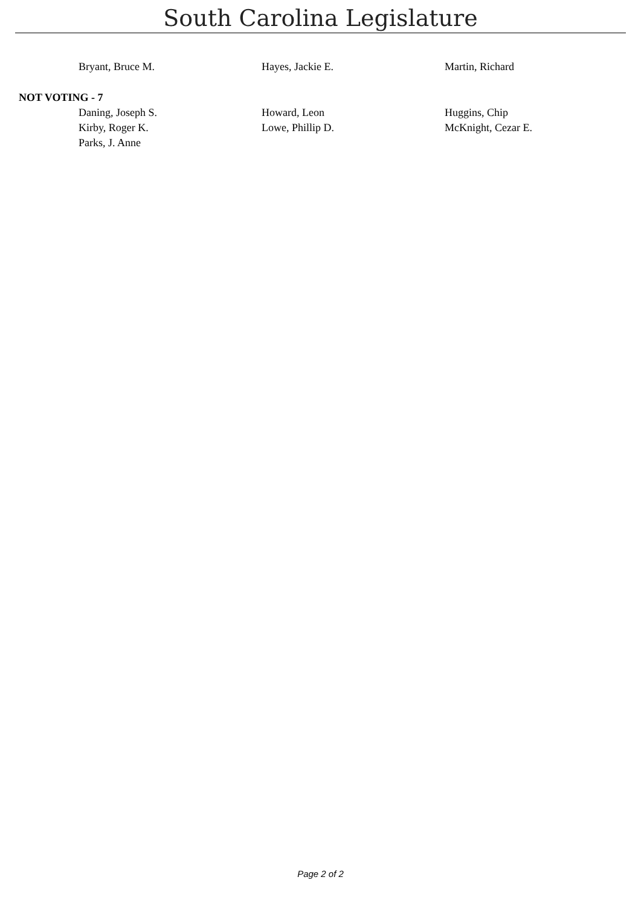South Carolina Legislature
| Bryant, Bruce M. | Hayes, Jackie E. | Martin, Richard |
NOT VOTING - 7
| Daning, Joseph S. | Howard, Leon | Huggins, Chip |
| Kirby, Roger K. | Lowe, Phillip D. | McKnight, Cezar E. |
| Parks, J. Anne | | |
Page 2 of 2